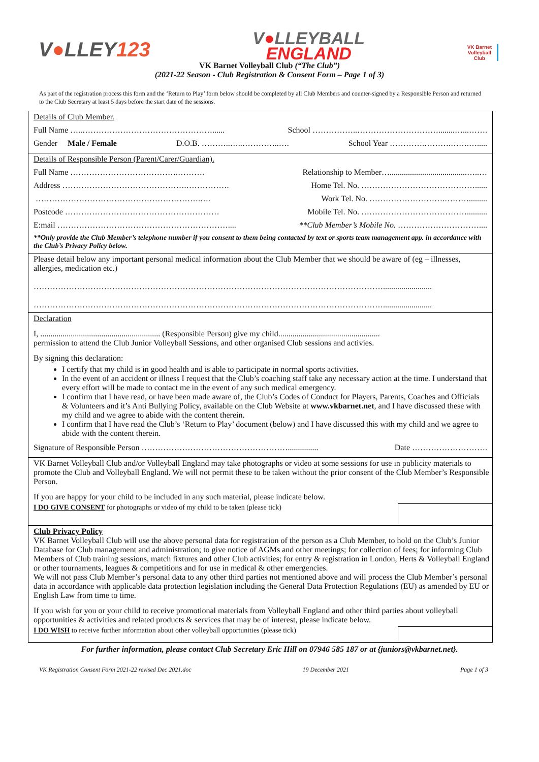V●LLEY123
V●LLEYBALL
ENGLAND
VK Barnet
Volleyball
Club
VK Barnet Volleyball Club (“The Club”)
(2021-22 Season - Club Registration & Consent Form – Page 1 of 3)
As part of the registration process this form and the ‘Return to Play’ form below should be completed by all Club Members and counter-signed by a Responsible Person and returned to the Club Secretary at least 5 days before the start date of the sessions.
Details of Club Member.
Full Name …..…………………………………………...... School ……………..…………………………........…...…….
Gender Male / Female D.O.B. ………..…..…………..…. School Year ………….……….…….….....
Details of Responsible Person (Parent/Carer/Guardian).
Full Name ………………………………….………. Relationship to Member…......................................…..…
Address ……………………………………….……………. Home Tel. No. ……………………………………......
…………………………………………………….…. Work Tel. No. ……………………….……….........
Postcode ………………………………………………… Mobile Tel. No. …………………………………..........
E:mail ……………………………………………………….... **Club Member’s Mobile No. …………………………....
**Only provide the Club Member’s telephone number if you consent to them being contacted by text or sports team management app. in accordance with the Club’s Privacy Policy below.
Please detail below any important personal medical information about the Club Member that we should be aware of (eg – illnesses, allergies, medication etc.)
…………………………………………………………………………………………………………………........................
…………………………………………………………………………………………………………………........................
Declaration
I, ........................................................... (Responsible Person) give my child..................................................
permission to attend the Club Junior Volleyball Sessions, and other organised Club sessions and activies.
By signing this declaration:
I certify that my child is in good health and is able to participate in normal sports activities.
In the event of an accident or illness I request that the Club’s coaching staff take any necessary action at the time. I understand that every effort will be made to contact me in the event of any such medical emergency.
I confirm that I have read, or have been made aware of, the Club’s Codes of Conduct for Players, Parents, Coaches and Officials & Volunteers and it’s Anti Bullying Policy, available on the Club Website at www.vkbarnet.net, and I have discussed these with my child and we agree to abide with the content therein.
I confirm that I have read the Club’s ‘Return to Play’ document (below) and I have discussed this with my child and we agree to abide with the content therein.
Signature of Responsible Person ………………………………………………............... Date ……………………….
VK Barnet Volleyball Club and/or Volleyball England may take photographs or video at some sessions for use in publicity materials to promote the Club and Volleyball England. We will not permit these to be taken without the prior consent of the Club Member’s Responsible Person.
If you are happy for your child to be included in any such material, please indicate below.
I DO GIVE CONSENT for photographs or video of my child to be taken (please tick)
Club Privacy Policy
VK Barnet Volleyball Club will use the above personal data for registration of the person as a Club Member, to hold on the Club’s Junior Database for Club management and administration; to give notice of AGMs and other meetings; for collection of fees; for informing Club Members of Club training sessions, match fixtures and other Club activities; for entry & registration in London, Herts & Volleyball England or other tournaments, leagues & competitions and for use in medical & other emergencies.
We will not pass Club Member’s personal data to any other third parties not mentioned above and will process the Club Member’s personal data in accordance with applicable data protection legislation including the General Data Protection Regulations (EU) as amended by EU or English Law from time to time.
If you wish for you or your child to receive promotional materials from Volleyball England and other third parties about volleyball opportunities & activities and related products & services that may be of interest, please indicate below.
I DO WISH to receive further information about other volleyball opportunities (please tick)
For further information, please contact Club Secretary Eric Hill on 07946 585 187 or at {juniors@vkbarnet.net}.
VK Registration Consent Form 2021-22 revised Dec 2021.doc 19 December 2021 Page 1 of 3